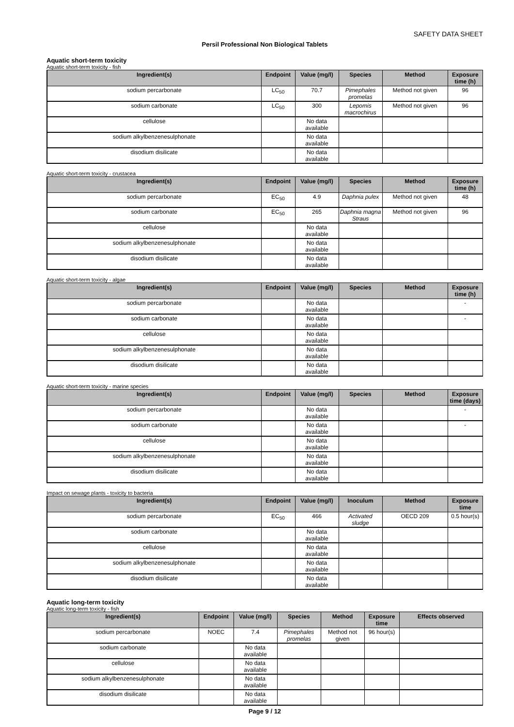SAFETY DATA SHEET
Persil Professional Non Biological Tablets
Aquatic short-term toxicity
Aquatic short-term toxicity - fish
| Ingredient(s) | Endpoint | Value (mg/l) | Species | Method | Exposure time (h) |
| --- | --- | --- | --- | --- | --- |
| sodium percarbonate | LC<sub>50</sub> | 70.7 | Pimephales promelas | Method not given | 96 |
| sodium carbonate | LC<sub>50</sub> | 300 | Lepomis macrochirus | Method not given | 96 |
| cellulose | | No data available | | | |
| sodium alkylbenzenesulphonate | | No data available | | | |
| disodium disilicate | | No data available | | | |
Aquatic short-term toxicity - crustacea
| Ingredient(s) | Endpoint | Value (mg/l) | Species | Method | Exposure time (h) |
| --- | --- | --- | --- | --- | --- |
| sodium percarbonate | EC<sub>50</sub> | 4.9 | Daphnia pulex | Method not given | 48 |
| sodium carbonate | EC<sub>50</sub> | 265 | Daphnia magna Straus | Method not given | 96 |
| cellulose | | No data available | | | |
| sodium alkylbenzenesulphonate | | No data available | | | |
| disodium disilicate | | No data available | | | |
Aquatic short-term toxicity - algae
| Ingredient(s) | Endpoint | Value (mg/l) | Species | Method | Exposure time (h) |
| --- | --- | --- | --- | --- | --- |
| sodium percarbonate | | No data available | | | - |
| sodium carbonate | | No data available | | | - |
| cellulose | | No data available | | | |
| sodium alkylbenzenesulphonate | | No data available | | | |
| disodium disilicate | | No data available | | | |
Aquatic short-term toxicity - marine species
| Ingredient(s) | Endpoint | Value (mg/l) | Species | Method | Exposure time (days) |
| --- | --- | --- | --- | --- | --- |
| sodium percarbonate | | No data available | | | - |
| sodium carbonate | | No data available | | | - |
| cellulose | | No data available | | | |
| sodium alkylbenzenesulphonate | | No data available | | | |
| disodium disilicate | | No data available | | | |
Impact on sewage plants - toxicity to bacteria
| Ingredient(s) | Endpoint | Value (mg/l) | Inoculum | Method | Exposure time |
| --- | --- | --- | --- | --- | --- |
| sodium percarbonate | EC<sub>50</sub> | 466 | Activated sludge | OECD 209 | 0.5 hour(s) |
| sodium carbonate | | No data available | | | |
| cellulose | | No data available | | | |
| sodium alkylbenzenesulphonate | | No data available | | | |
| disodium disilicate | | No data available | | | |
Aquatic long-term toxicity
Aquatic long-term toxicity - fish
| Ingredient(s) | Endpoint | Value (mg/l) | Species | Method | Exposure time | Effects observed |
| --- | --- | --- | --- | --- | --- | --- |
| sodium percarbonate | NOEC | 7.4 | Pimephales promelas | Method not given | 96 hour(s) | |
| sodium carbonate | | No data available | | | | |
| cellulose | | No data available | | | | |
| sodium alkylbenzenesulphonate | | No data available | | | | |
| disodium disilicate | | No data available | | | | |
Page 9 / 12